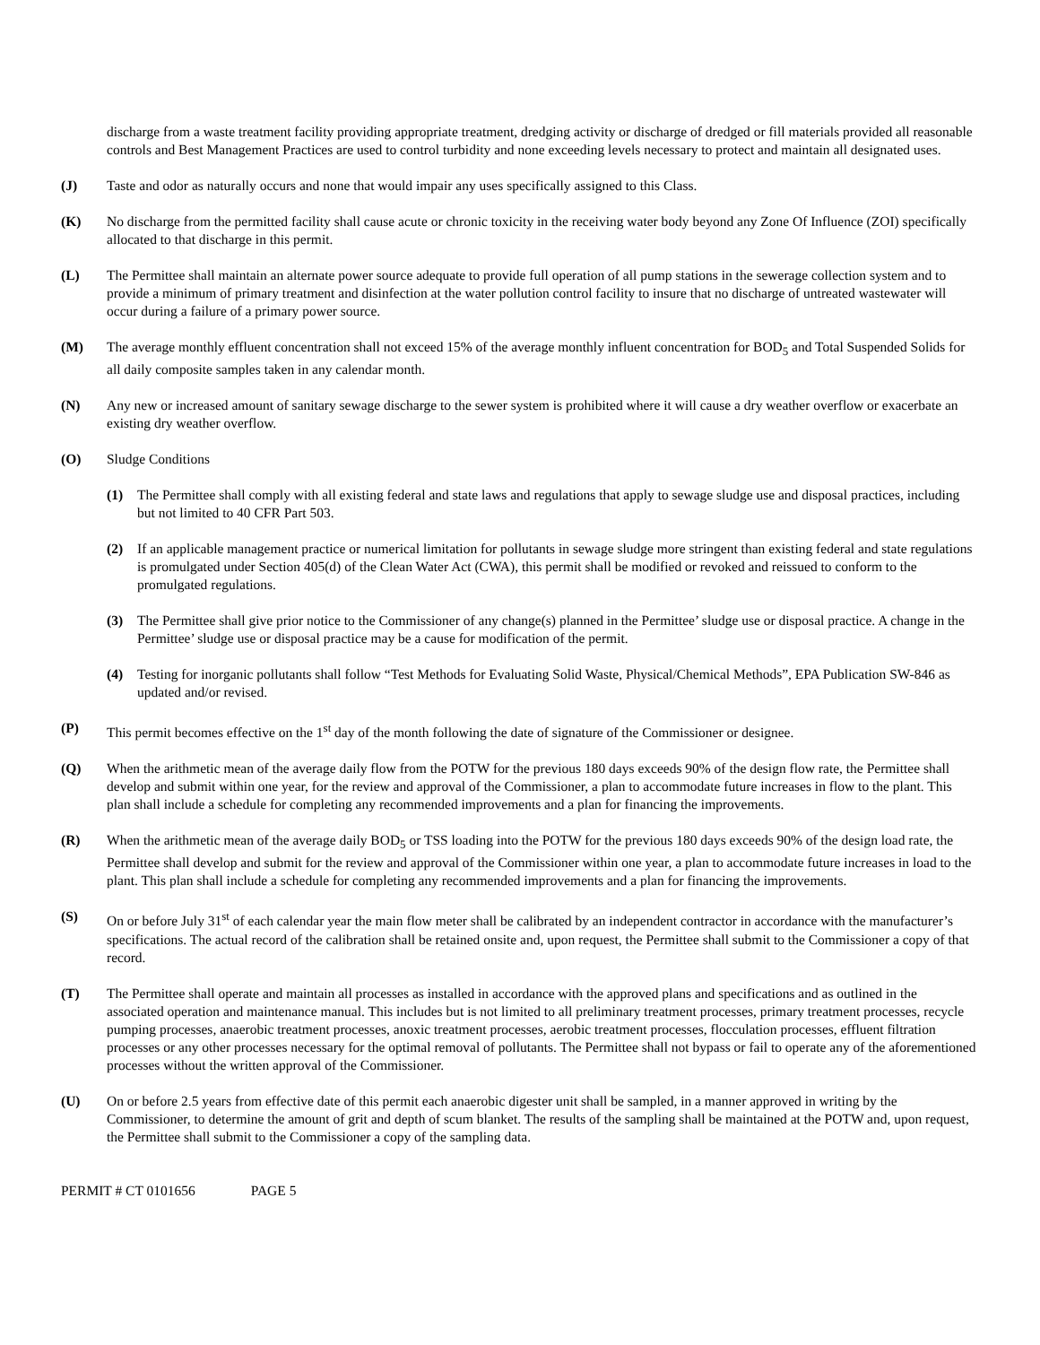discharge from a waste treatment facility providing appropriate treatment, dredging activity or discharge of dredged or fill materials provided all reasonable controls and Best Management Practices are used to control turbidity and none exceeding levels necessary to protect and maintain all designated uses.
(J) Taste and odor as naturally occurs and none that would impair any uses specifically assigned to this Class.
(K) No discharge from the permitted facility shall cause acute or chronic toxicity in the receiving water body beyond any Zone Of Influence (ZOI) specifically allocated to that discharge in this permit.
(L) The Permittee shall maintain an alternate power source adequate to provide full operation of all pump stations in the sewerage collection system and to provide a minimum of primary treatment and disinfection at the water pollution control facility to insure that no discharge of untreated wastewater will occur during a failure of a primary power source.
(M) The average monthly effluent concentration shall not exceed 15% of the average monthly influent concentration for BOD<sub>5</sub> and Total Suspended Solids for all daily composite samples taken in any calendar month.
(N) Any new or increased amount of sanitary sewage discharge to the sewer system is prohibited where it will cause a dry weather overflow or exacerbate an existing dry weather overflow.
(O) Sludge Conditions
(1) The Permittee shall comply with all existing federal and state laws and regulations that apply to sewage sludge use and disposal practices, including but not limited to 40 CFR Part 503.
(2) If an applicable management practice or numerical limitation for pollutants in sewage sludge more stringent than existing federal and state regulations is promulgated under Section 405(d) of the Clean Water Act (CWA), this permit shall be modified or revoked and reissued to conform to the promulgated regulations.
(3) The Permittee shall give prior notice to the Commissioner of any change(s) planned in the Permittee’ sludge use or disposal practice. A change in the Permittee’ sludge use or disposal practice may be a cause for modification of the permit.
(4) Testing for inorganic pollutants shall follow “Test Methods for Evaluating Solid Waste, Physical/Chemical Methods”, EPA Publication SW-846 as updated and/or revised.
(P) This permit becomes effective on the 1<sup>st</sup> day of the month following the date of signature of the Commissioner or designee.
(Q) When the arithmetic mean of the average daily flow from the POTW for the previous 180 days exceeds 90% of the design flow rate, the Permittee shall develop and submit within one year, for the review and approval of the Commissioner, a plan to accommodate future increases in flow to the plant. This plan shall include a schedule for completing any recommended improvements and a plan for financing the improvements.
(R) When the arithmetic mean of the average daily BOD<sub>5</sub> or TSS loading into the POTW for the previous 180 days exceeds 90% of the design load rate, the Permittee shall develop and submit for the review and approval of the Commissioner within one year, a plan to accommodate future increases in load to the plant. This plan shall include a schedule for completing any recommended improvements and a plan for financing the improvements.
(S) On or before July 31<sup>st</sup> of each calendar year the main flow meter shall be calibrated by an independent contractor in accordance with the manufacturer’s specifications. The actual record of the calibration shall be retained onsite and, upon request, the Permittee shall submit to the Commissioner a copy of that record.
(T) The Permittee shall operate and maintain all processes as installed in accordance with the approved plans and specifications and as outlined in the associated operation and maintenance manual. This includes but is not limited to all preliminary treatment processes, primary treatment processes, recycle pumping processes, anaerobic treatment processes, anoxic treatment processes, aerobic treatment processes, flocculation processes, effluent filtration processes or any other processes necessary for the optimal removal of pollutants. The Permittee shall not bypass or fail to operate any of the aforementioned processes without the written approval of the Commissioner.
(U) On or before 2.5 years from effective date of this permit each anaerobic digester unit shall be sampled, in a manner approved in writing by the Commissioner, to determine the amount of grit and depth of scum blanket. The results of the sampling shall be maintained at the POTW and, upon request, the Permittee shall submit to the Commissioner a copy of the sampling data.
PERMIT # CT 0101656 PAGE 5